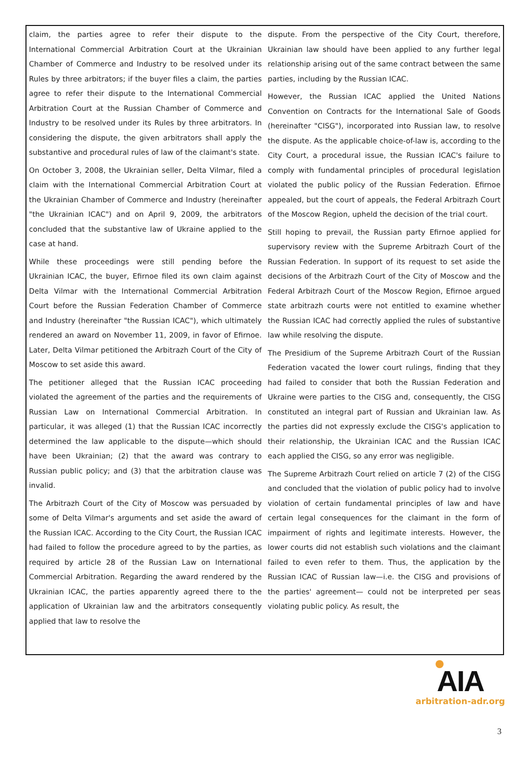claim, the parties agree to refer their dispute to the International Commercial Arbitration Court at the Ukrainian Chamber of Commerce and Industry to be resolved under its Rules by three arbitrators; if the buyer files a claim, the parties agree to refer their dispute to the International Commercial Arbitration Court at the Russian Chamber of Commerce and Industry to be resolved under its Rules by three arbitrators. In considering the dispute, the given arbitrators shall apply the substantive and procedural rules of law of the claimant's state.
On October 3, 2008, the Ukrainian seller, Delta Vilmar, filed a claim with the International Commercial Arbitration Court at the Ukrainian Chamber of Commerce and Industry (hereinafter "the Ukrainian ICAC") and on April 9, 2009, the arbitrators concluded that the substantive law of Ukraine applied to the case at hand.
While these proceedings were still pending before the Ukrainian ICAC, the buyer, Efirnoe filed its own claim against Delta Vilmar with the International Commercial Arbitration Court before the Russian Federation Chamber of Commerce and Industry (hereinafter "the Russian ICAC"), which ultimately rendered an award on November 11, 2009, in favor of Efirnoe. Later, Delta Vilmar petitioned the Arbitrazh Court of the City of Moscow to set aside this award.
The petitioner alleged that the Russian ICAC proceeding violated the agreement of the parties and the requirements of Russian Law on International Commercial Arbitration. In particular, it was alleged (1) that the Russian ICAC incorrectly determined the law applicable to the dispute—which should have been Ukrainian; (2) that the award was contrary to Russian public policy; and (3) that the arbitration clause was invalid.
The Arbitrazh Court of the City of Moscow was persuaded by some of Delta Vilmar's arguments and set aside the award of the Russian ICAC. According to the City Court, the Russian ICAC had failed to follow the procedure agreed to by the parties, as required by article 28 of the Russian Law on International Commercial Arbitration. Regarding the award rendered by the Ukrainian ICAC, the parties apparently agreed there to the application of Ukrainian law and the arbitrators consequently applied that law to resolve the
dispute. From the perspective of the City Court, therefore, Ukrainian law should have been applied to any further legal relationship arising out of the same contract between the same parties, including by the Russian ICAC.
However, the Russian ICAC applied the United Nations Convention on Contracts for the International Sale of Goods (hereinafter "CISG"), incorporated into Russian law, to resolve the dispute. As the applicable choice-of-law is, according to the City Court, a procedural issue, the Russian ICAC's failure to comply with fundamental principles of procedural legislation violated the public policy of the Russian Federation. Efirnoe appealed, but the court of appeals, the Federal Arbitrazh Court of the Moscow Region, upheld the decision of the trial court.
Still hoping to prevail, the Russian party Efirnoe applied for supervisory review with the Supreme Arbitrazh Court of the Russian Federation. In support of its request to set aside the decisions of the Arbitrazh Court of the City of Moscow and the Federal Arbitrazh Court of the Moscow Region, Efirnoe argued state arbitrazh courts were not entitled to examine whether the Russian ICAC had correctly applied the rules of substantive law while resolving the dispute.
The Presidium of the Supreme Arbitrazh Court of the Russian Federation vacated the lower court rulings, finding that they had failed to consider that both the Russian Federation and Ukraine were parties to the CISG and, consequently, the CISG constituted an integral part of Russian and Ukrainian law. As the parties did not expressly exclude the CISG's application to their relationship, the Ukrainian ICAC and the Russian ICAC each applied the CISG, so any error was negligible.
The Supreme Arbitrazh Court relied on article 7 (2) of the CISG and concluded that the violation of public policy had to involve violation of certain fundamental principles of law and have certain legal consequences for the claimant in the form of impairment of rights and legitimate interests. However, the lower courts did not establish such violations and the claimant failed to even refer to them. Thus, the application by the Russian ICAC of Russian law—i.e. the CISG and provisions of the parties' agreement— could not be interpreted per seas violating public policy. As result, the
AIA
arbitration-adr.org
3